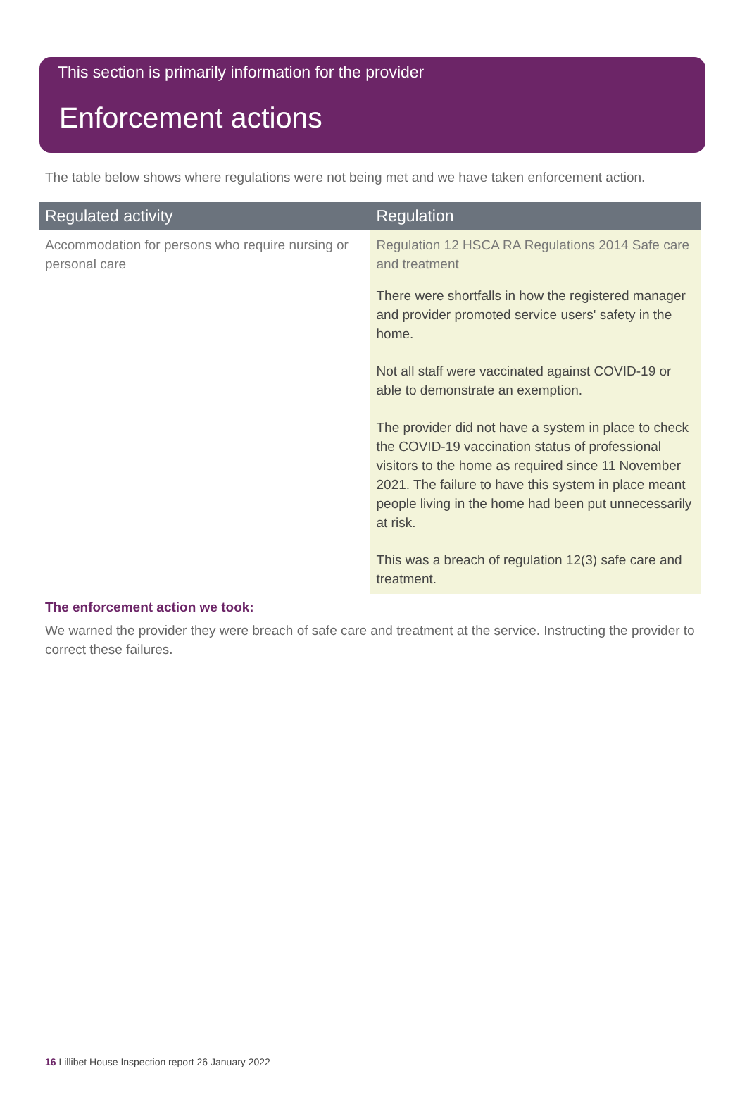This section is primarily information for the provider
Enforcement actions
The table below shows where regulations were not being met and we have taken enforcement action.
| Regulated activity | Regulation |
| --- | --- |
| Accommodation for persons who require nursing or personal care | Regulation 12 HSCA RA Regulations 2014 Safe care and treatment There were shortfalls in how the registered manager and provider promoted service users' safety in the home. Not all staff were vaccinated against COVID-19 or able to demonstrate an exemption. The provider did not have a system in place to check the COVID-19 vaccination status of professional visitors to the home as required since 11 November 2021. The failure to have this system in place meant people living in the home had been put unnecessarily at risk. This was a breach of regulation 12(3) safe care and treatment. |
The enforcement action we took:
We warned the provider they were breach of safe care and treatment at the service. Instructing the provider to correct these failures.
16 Lillibet House Inspection report 26 January 2022